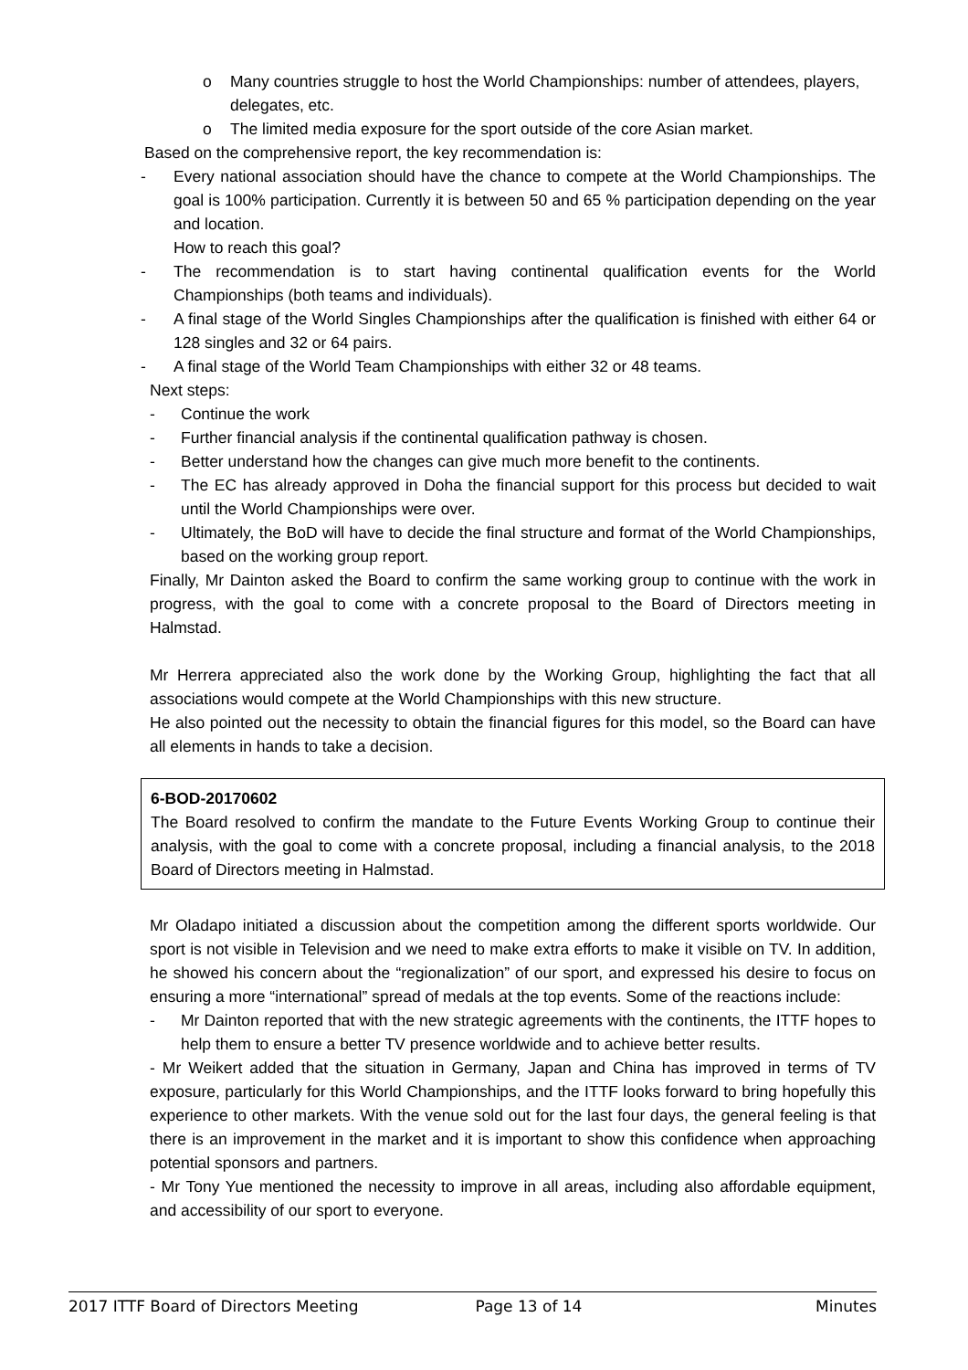o Many countries struggle to host the World Championships: number of attendees, players, delegates, etc.
o The limited media exposure for the sport outside of the core Asian market.
Based on the comprehensive report, the key recommendation is:
- Every national association should have the chance to compete at the World Championships. The goal is 100% participation. Currently it is between 50 and 65 % participation depending on the year and location.
How to reach this goal?
- The recommendation is to start having continental qualification events for the World Championships (both teams and individuals).
- A final stage of the World Singles Championships after the qualification is finished with either 64 or 128 singles and 32 or 64 pairs.
- A final stage of the World Team Championships with either 32 or 48 teams.
Next steps:
- Continue the work
- Further financial analysis if the continental qualification pathway is chosen.
- Better understand how the changes can give much more benefit to the continents.
- The EC has already approved in Doha the financial support for this process but decided to wait until the World Championships were over.
- Ultimately, the BoD will have to decide the final structure and format of the World Championships, based on the working group report.
Finally, Mr Dainton asked the Board to confirm the same working group to continue with the work in progress, with the goal to come with a concrete proposal to the Board of Directors meeting in Halmstad.
Mr Herrera appreciated also the work done by the Working Group, highlighting the fact that all associations would compete at the World Championships with this new structure.
He also pointed out the necessity to obtain the financial figures for this model, so the Board can have all elements in hands to take a decision.
6-BOD-20170602
The Board resolved to confirm the mandate to the Future Events Working Group to continue their analysis, with the goal to come with a concrete proposal, including a financial analysis, to the 2018 Board of Directors meeting in Halmstad.
Mr Oladapo initiated a discussion about the competition among the different sports worldwide. Our sport is not visible in Television and we need to make extra efforts to make it visible on TV. In addition, he showed his concern about the “regionalization” of our sport, and expressed his desire to focus on ensuring a more “international” spread of medals at the top events. Some of the reactions include:
- Mr Dainton reported that with the new strategic agreements with the continents, the ITTF hopes to help them to ensure a better TV presence worldwide and to achieve better results.
- Mr Weikert added that the situation in Germany, Japan and China has improved in terms of TV exposure, particularly for this World Championships, and the ITTF looks forward to bring hopefully this experience to other markets. With the venue sold out for the last four days, the general feeling is that there is an improvement in the market and it is important to show this confidence when approaching potential sponsors and partners.
- Mr Tony Yue mentioned the necessity to improve in all areas, including also affordable equipment, and accessibility of our sport to everyone.
2017 ITTF Board of Directors Meeting Page 13 of 14 Minutes